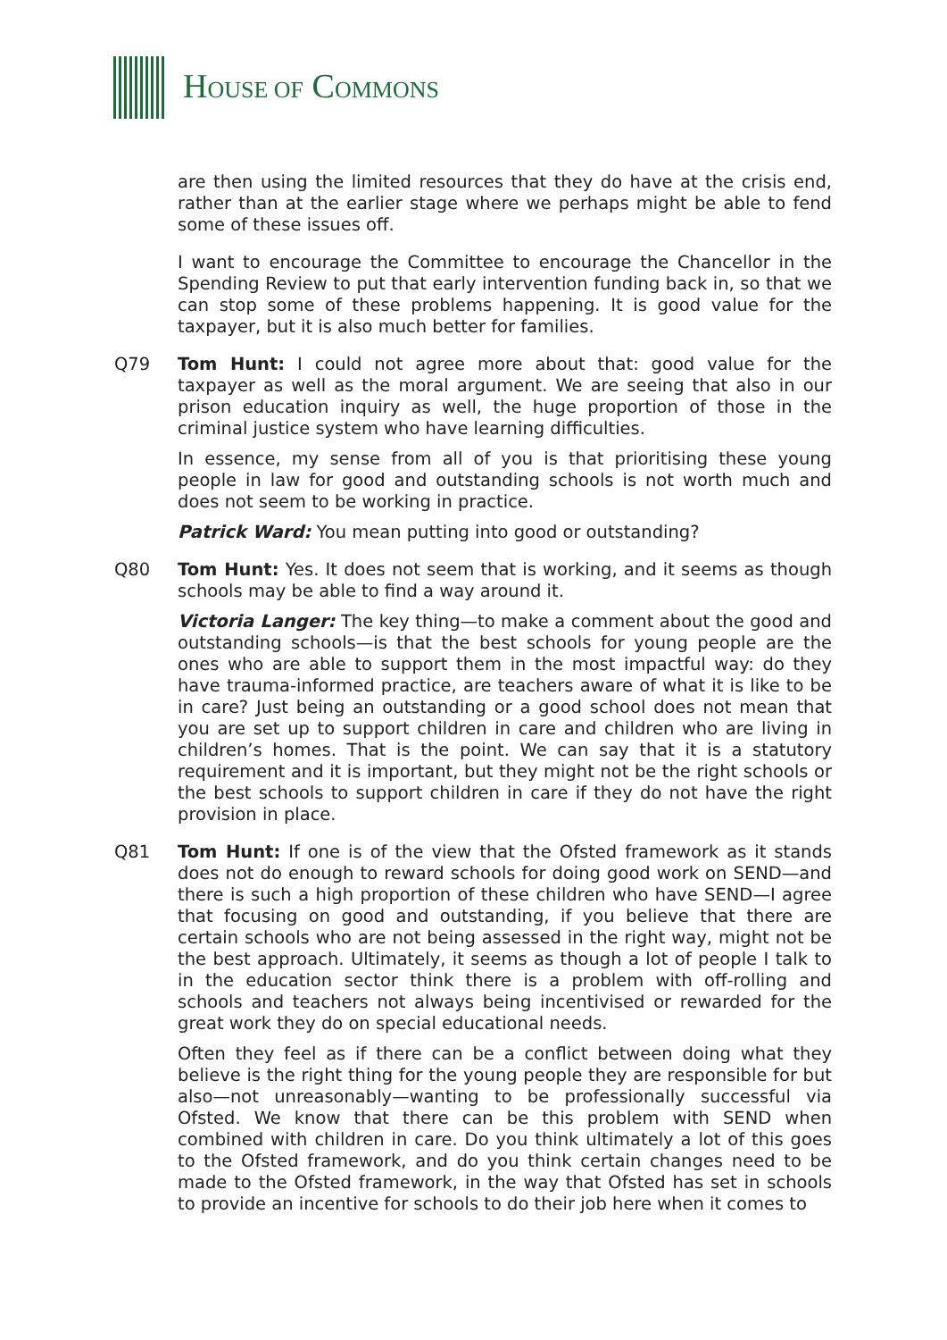HOUSE OF COMMONS
are then using the limited resources that they do have at the crisis end, rather than at the earlier stage where we perhaps might be able to fend some of these issues off.
I want to encourage the Committee to encourage the Chancellor in the Spending Review to put that early intervention funding back in, so that we can stop some of these problems happening. It is good value for the taxpayer, but it is also much better for families.
Q79 Tom Hunt: I could not agree more about that: good value for the taxpayer as well as the moral argument. We are seeing that also in our prison education inquiry as well, the huge proportion of those in the criminal justice system who have learning difficulties.
In essence, my sense from all of you is that prioritising these young people in law for good and outstanding schools is not worth much and does not seem to be working in practice.
Patrick Ward: You mean putting into good or outstanding?
Q80 Tom Hunt: Yes. It does not seem that is working, and it seems as though schools may be able to find a way around it.
Victoria Langer: The key thing—to make a comment about the good and outstanding schools—is that the best schools for young people are the ones who are able to support them in the most impactful way: do they have trauma-informed practice, are teachers aware of what it is like to be in care? Just being an outstanding or a good school does not mean that you are set up to support children in care and children who are living in children’s homes. That is the point. We can say that it is a statutory requirement and it is important, but they might not be the right schools or the best schools to support children in care if they do not have the right provision in place.
Q81 Tom Hunt: If one is of the view that the Ofsted framework as it stands does not do enough to reward schools for doing good work on SEND—and there is such a high proportion of these children who have SEND—I agree that focusing on good and outstanding, if you believe that there are certain schools who are not being assessed in the right way, might not be the best approach. Ultimately, it seems as though a lot of people I talk to in the education sector think there is a problem with off-rolling and schools and teachers not always being incentivised or rewarded for the great work they do on special educational needs.
Often they feel as if there can be a conflict between doing what they believe is the right thing for the young people they are responsible for but also—not unreasonably—wanting to be professionally successful via Ofsted. We know that there can be this problem with SEND when combined with children in care. Do you think ultimately a lot of this goes to the Ofsted framework, and do you think certain changes need to be made to the Ofsted framework, in the way that Ofsted has set in schools to provide an incentive for schools to do their job here when it comes to